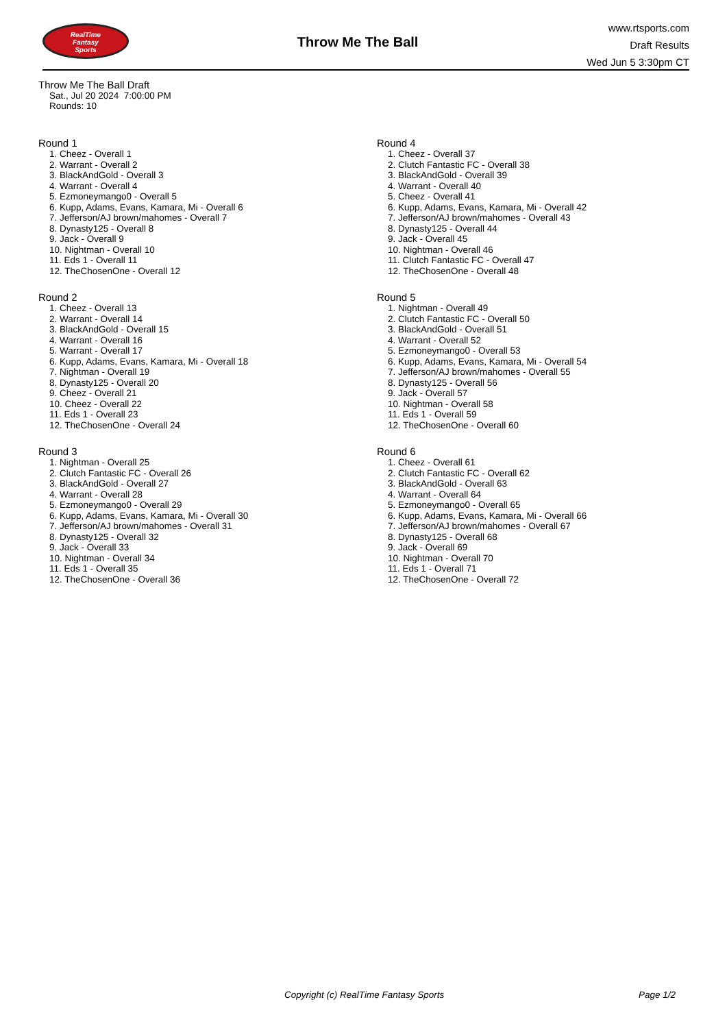RealTime
Fantasy
Sports
Throw Me The Ball
www.rtsports.com
Draft Results
Wed Jun 5 3:30pm CT
Throw Me The Ball Draft
Sat., Jul 20 2024 7:00:00 PM
Rounds: 10
Round 1
1. Cheez - Overall 1
2. Warrant - Overall 2
3. BlackAndGold - Overall 3
4. Warrant - Overall 4
5. Ezmoneymango0 - Overall 5
6. Kupp, Adams, Evans, Kamara, Mi - Overall 6
7. Jefferson/AJ brown/mahomes - Overall 7
8. Dynasty125 - Overall 8
9. Jack - Overall 9
10. Nightman - Overall 10
11. Eds 1 - Overall 11
12. TheChosenOne - Overall 12
Round 2
1. Cheez - Overall 13
2. Warrant - Overall 14
3. BlackAndGold - Overall 15
4. Warrant - Overall 16
5. Warrant - Overall 17
6. Kupp, Adams, Evans, Kamara, Mi - Overall 18
7. Nightman - Overall 19
8. Dynasty125 - Overall 20
9. Cheez - Overall 21
10. Cheez - Overall 22
11. Eds 1 - Overall 23
12. TheChosenOne - Overall 24
Round 3
1. Nightman - Overall 25
2. Clutch Fantastic FC - Overall 26
3. BlackAndGold - Overall 27
4. Warrant - Overall 28
5. Ezmoneymango0 - Overall 29
6. Kupp, Adams, Evans, Kamara, Mi - Overall 30
7. Jefferson/AJ brown/mahomes - Overall 31
8. Dynasty125 - Overall 32
9. Jack - Overall 33
10. Nightman - Overall 34
11. Eds 1 - Overall 35
12. TheChosenOne - Overall 36
Round 4
1. Cheez - Overall 37
2. Clutch Fantastic FC - Overall 38
3. BlackAndGold - Overall 39
4. Warrant - Overall 40
5. Cheez - Overall 41
6. Kupp, Adams, Evans, Kamara, Mi - Overall 42
7. Jefferson/AJ brown/mahomes - Overall 43
8. Dynasty125 - Overall 44
9. Jack - Overall 45
10. Nightman - Overall 46
11. Clutch Fantastic FC - Overall 47
12. TheChosenOne - Overall 48
Round 5
1. Nightman - Overall 49
2. Clutch Fantastic FC - Overall 50
3. BlackAndGold - Overall 51
4. Warrant - Overall 52
5. Ezmoneymango0 - Overall 53
6. Kupp, Adams, Evans, Kamara, Mi - Overall 54
7. Jefferson/AJ brown/mahomes - Overall 55
8. Dynasty125 - Overall 56
9. Jack - Overall 57
10. Nightman - Overall 58
11. Eds 1 - Overall 59
12. TheChosenOne - Overall 60
Round 6
1. Cheez - Overall 61
2. Clutch Fantastic FC - Overall 62
3. BlackAndGold - Overall 63
4. Warrant - Overall 64
5. Ezmoneymango0 - Overall 65
6. Kupp, Adams, Evans, Kamara, Mi - Overall 66
7. Jefferson/AJ brown/mahomes - Overall 67
8. Dynasty125 - Overall 68
9. Jack - Overall 69
10. Nightman - Overall 70
11. Eds 1 - Overall 71
12. TheChosenOne - Overall 72
Copyright (c) RealTime Fantasy Sports Page 1/2